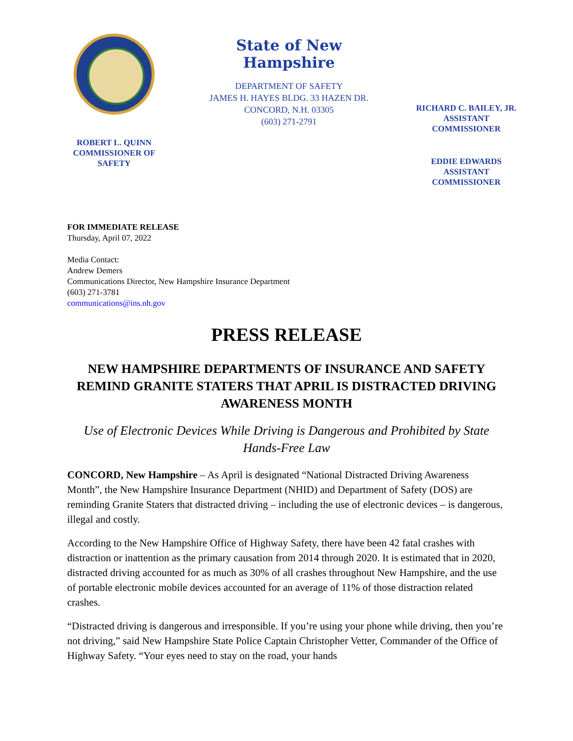ROBERT L. QUINN
COMMISSIONER OF
SAFETY
State of New Hampshire
DEPARTMENT OF SAFETY
JAMES H. HAYES BLDG. 33 HAZEN DR.
CONCORD, N.H. 03305
(603) 271-2791
RICHARD C. BAILEY, JR.
ASSISTANT
COMMISSIONER
EDDIE EDWARDS
ASSISTANT
COMMISSIONER
FOR IMMEDIATE RELEASE
Thursday, April 07, 2022
Media Contact:
Andrew Demers
Communications Director, New Hampshire Insurance Department
(603) 271-3781
communications@ins.nh.gov
PRESS RELEASE
NEW HAMPSHIRE DEPARTMENTS OF INSURANCE AND SAFETY REMIND GRANITE STATERS THAT APRIL IS DISTRACTED DRIVING AWARENESS MONTH
Use of Electronic Devices While Driving is Dangerous and Prohibited by State Hands-Free Law
CONCORD, New Hampshire – As April is designated “National Distracted Driving Awareness Month”, the New Hampshire Insurance Department (NHID) and Department of Safety (DOS) are reminding Granite Staters that distracted driving – including the use of electronic devices – is dangerous, illegal and costly.
According to the New Hampshire Office of Highway Safety, there have been 42 fatal crashes with distraction or inattention as the primary causation from 2014 through 2020. It is estimated that in 2020, distracted driving accounted for as much as 30% of all crashes throughout New Hampshire, and the use of portable electronic mobile devices accounted for an average of 11% of those distraction related crashes.
“Distracted driving is dangerous and irresponsible. If you’re using your phone while driving, then you’re not driving,” said New Hampshire State Police Captain Christopher Vetter, Commander of the Office of Highway Safety. “Your eyes need to stay on the road, your hands